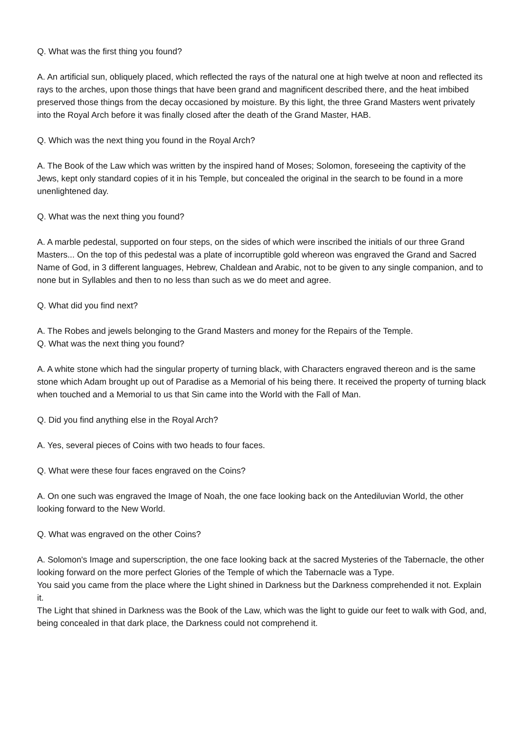Q. What was the first thing you found?
A. An artificial sun, obliquely placed, which reflected the rays of the natural one at high twelve at noon and reflected its rays to the arches, upon those things that have been grand and magnificent described there, and the heat imbibed preserved those things from the decay occasioned by moisture. By this light, the three Grand Masters went privately into the Royal Arch before it was finally closed after the death of the Grand Master, HAB.
Q. Which was the next thing you found in the Royal Arch?
A. The Book of the Law which was written by the inspired hand of Moses; Solomon, foreseeing the captivity of the Jews, kept only standard copies of it in his Temple, but concealed the original in the search to be found in a more unenlightened day.
Q. What was the next thing you found?
A. A marble pedestal, supported on four steps, on the sides of which were inscribed the initials of our three Grand Masters... On the top of this pedestal was a plate of incorruptible gold whereon was engraved the Grand and Sacred Name of God, in 3 different languages, Hebrew, Chaldean and Arabic, not to be given to any single companion, and to none but in Syllables and then to no less than such as we do meet and agree.
Q. What did you find next?
A. The Robes and jewels belonging to the Grand Masters and money for the Repairs of the Temple.
Q. What was the next thing you found?
A. A white stone which had the singular property of turning black, with Characters engraved thereon and is the same stone which Adam brought up out of Paradise as a Memorial of his being there. It received the property of turning black when touched and a Memorial to us that Sin came into the World with the Fall of Man.
Q. Did you find anything else in the Royal Arch?
A. Yes, several pieces of Coins with two heads to four faces.
Q. What were these four faces engraved on the Coins?
A. On one such was engraved the Image of Noah, the one face looking back on the Antediluvian World, the other looking forward to the New World.
Q. What was engraved on the other Coins?
A. Solomon's Image and superscription, the one face looking back at the sacred Mysteries of the Tabernacle, the other looking forward on the more perfect Glories of the Temple of which the Tabernacle was a Type.
You said you came from the place where the Light shined in Darkness but the Darkness comprehended it not. Explain it.
The Light that shined in Darkness was the Book of the Law, which was the light to guide our feet to walk with God, and, being concealed in that dark place, the Darkness could not comprehend it.